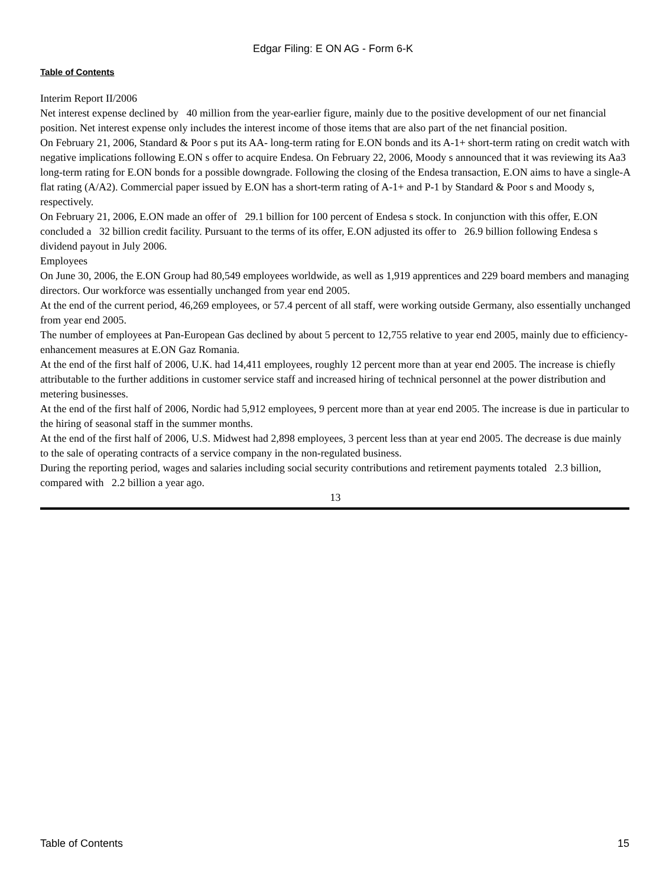Edgar Filing: E ON AG - Form 6-K
Table of Contents
Interim Report II/2006
Net interest expense declined by 40 million from the year-earlier figure, mainly due to the positive development of our net financial position. Net interest expense only includes the interest income of those items that are also part of the net financial position.
On February 21, 2006, Standard & Poor s put its AA- long-term rating for E.ON bonds and its A-1+ short-term rating on credit watch with negative implications following E.ON s offer to acquire Endesa. On February 22, 2006, Moody s announced that it was reviewing its Aa3 long-term rating for E.ON bonds for a possible downgrade. Following the closing of the Endesa transaction, E.ON aims to have a single-A flat rating (A/A2). Commercial paper issued by E.ON has a short-term rating of A-1+ and P-1 by Standard & Poor s and Moody s, respectively.
On February 21, 2006, E.ON made an offer of 29.1 billion for 100 percent of Endesa s stock. In conjunction with this offer, E.ON concluded a 32 billion credit facility. Pursuant to the terms of its offer, E.ON adjusted its offer to 26.9 billion following Endesa s dividend payout in July 2006.
Employees
On June 30, 2006, the E.ON Group had 80,549 employees worldwide, as well as 1,919 apprentices and 229 board members and managing directors. Our workforce was essentially unchanged from year end 2005.
At the end of the current period, 46,269 employees, or 57.4 percent of all staff, were working outside Germany, also essentially unchanged from year end 2005.
The number of employees at Pan-European Gas declined by about 5 percent to 12,755 relative to year end 2005, mainly due to efficiency-enhancement measures at E.ON Gaz Romania.
At the end of the first half of 2006, U.K. had 14,411 employees, roughly 12 percent more than at year end 2005. The increase is chiefly attributable to the further additions in customer service staff and increased hiring of technical personnel at the power distribution and metering businesses.
At the end of the first half of 2006, Nordic had 5,912 employees, 9 percent more than at year end 2005. The increase is due in particular to the hiring of seasonal staff in the summer months.
At the end of the first half of 2006, U.S. Midwest had 2,898 employees, 3 percent less than at year end 2005. The decrease is due mainly to the sale of operating contracts of a service company in the non-regulated business.
During the reporting period, wages and salaries including social security contributions and retirement payments totaled 2.3 billion, compared with 2.2 billion a year ago.
13
Table of Contents 15